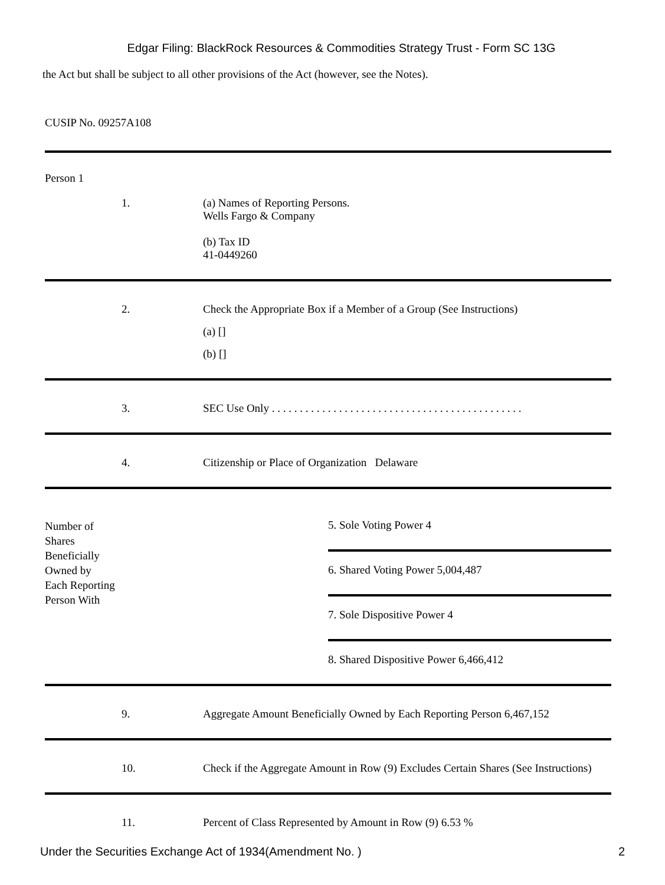Edgar Filing: BlackRock Resources & Commodities Strategy Trust - Form SC 13G
the Act but shall be subject to all other provisions of the Act (however, see the Notes).
CUSIP No. 09257A108
Person 1
1. (a) Names of Reporting Persons.
Wells Fargo & Company
(b) Tax ID
41-0449260
2. Check the Appropriate Box if a Member of a Group (See Instructions)
(a) []
(b) []
3. SEC Use Only . . . . . . . . . . . . . . . . . . . . . . . . . . . . . . . . . . . . . . . . . . . . .
4. Citizenship or Place of Organization Delaware
Number of
Shares
Beneficially
Owned by
Each Reporting
Person With
5. Sole Voting Power 4
6. Shared Voting Power 5,004,487
7. Sole Dispositive Power 4
8. Shared Dispositive Power 6,466,412
9. Aggregate Amount Beneficially Owned by Each Reporting Person 6,467,152
10. Check if the Aggregate Amount in Row (9) Excludes Certain Shares (See Instructions)
11. Percent of Class Represented by Amount in Row (9) 6.53 %
Under the Securities Exchange Act of 1934(Amendment No. ) 2